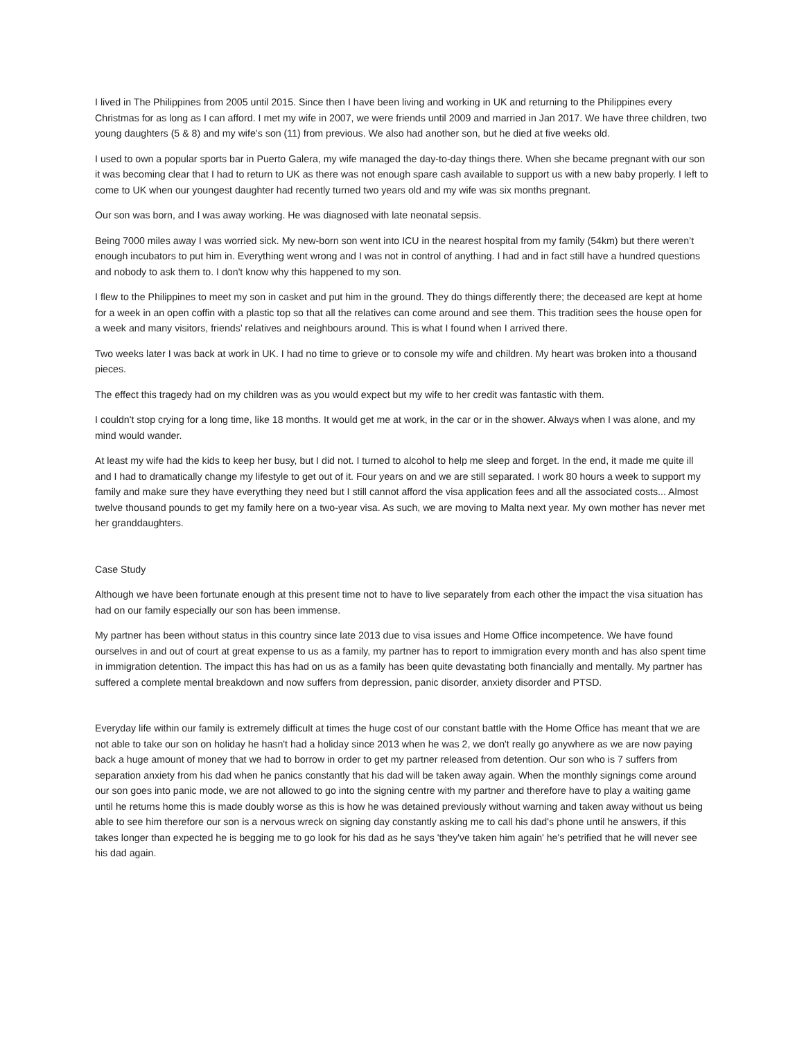I lived in The Philippines from 2005 until 2015. Since then I have been living and working in UK and returning to the Philippines every Christmas for as long as I can afford. I met my wife in 2007, we were friends until 2009 and married in Jan 2017. We have three children, two young daughters (5 & 8) and my wife’s son (11) from previous. We also had another son, but he died at five weeks old.
I used to own a popular sports bar in Puerto Galera, my wife managed the day-to-day things there. When she became pregnant with our son it was becoming clear that I had to return to UK as there was not enough spare cash available to support us with a new baby properly. I left to come to UK when our youngest daughter had recently turned two years old and my wife was six months pregnant.
Our son was born, and I was away working. He was diagnosed with late neonatal sepsis.
Being 7000 miles away I was worried sick. My new-born son went into ICU in the nearest hospital from my family (54km) but there weren’t enough incubators to put him in. Everything went wrong and I was not in control of anything. I had and in fact still have a hundred questions and nobody to ask them to. I don't know why this happened to my son.
I flew to the Philippines to meet my son in casket and put him in the ground. They do things differently there; the deceased are kept at home for a week in an open coffin with a plastic top so that all the relatives can come around and see them. This tradition sees the house open for a week and many visitors, friends’ relatives and neighbours around. This is what I found when I arrived there.
Two weeks later I was back at work in UK. I had no time to grieve or to console my wife and children. My heart was broken into a thousand pieces.
The effect this tragedy had on my children was as you would expect but my wife to her credit was fantastic with them.
I couldn't stop crying for a long time, like 18 months. It would get me at work, in the car or in the shower. Always when I was alone, and my mind would wander.
At least my wife had the kids to keep her busy, but I did not. I turned to alcohol to help me sleep and forget. In the end, it made me quite ill and I had to dramatically change my lifestyle to get out of it. Four years on and we are still separated. I work 80 hours a week to support my family and make sure they have everything they need but I still cannot afford the visa application fees and all the associated costs... Almost twelve thousand pounds to get my family here on a two-year visa. As such, we are moving to Malta next year. My own mother has never met her granddaughters.
Case Study
Although we have been fortunate enough at this present time not to have to live separately from each other the impact the visa situation has had on our family especially our son has been immense.
My partner has been without status in this country since late 2013 due to visa issues and Home Office incompetence. We have found ourselves in and out of court at great expense to us as a family, my partner has to report to immigration every month and has also spent time in immigration detention. The impact this has had on us as a family has been quite devastating both financially and mentally. My partner has suffered a complete mental breakdown and now suffers from depression, panic disorder, anxiety disorder and PTSD.
Everyday life within our family is extremely difficult at times the huge cost of our constant battle with the Home Office has meant that we are not able to take our son on holiday he hasn't had a holiday since 2013 when he was 2, we don't really go anywhere as we are now paying back a huge amount of money that we had to borrow in order to get my partner released from detention. Our son who is 7 suffers from separation anxiety from his dad when he panics constantly that his dad will be taken away again. When the monthly signings come around our son goes into panic mode, we are not allowed to go into the signing centre with my partner and therefore have to play a waiting game until he returns home this is made doubly worse as this is how he was detained previously without warning and taken away without us being able to see him therefore our son is a nervous wreck on signing day constantly asking me to call his dad's phone until he answers, if this takes longer than expected he is begging me to go look for his dad as he says 'they've taken him again' he's petrified that he will never see his dad again.